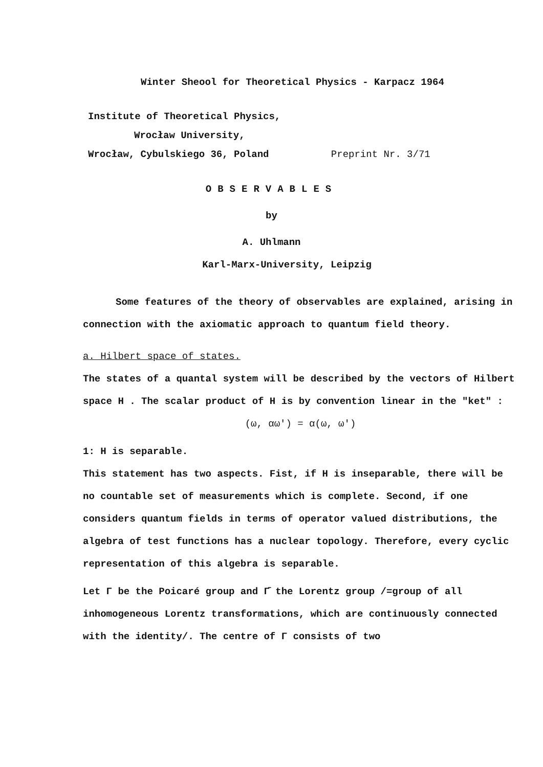Winter Sheool for Theoretical Physics - Karpacz 1964
Institute of Theoretical Physics,
Wrocław University,
Wrocław, Cybulskiego 36, Poland Preprint Nr. 3/71
OBSERVABLES
by
A. Uhlmann
Karl-Marx-University, Leipzig
Some features of the theory of observables are explained, arising in connection with the axiomatic approach to quantum field theory.
a. Hilbert space of states.
The states of a quantal system will be described by the vectors of Hilbert space H . The scalar product of H is by convention linear in the "ket" :
(ω, αω') = α(ω, ω')
1: H is separable.
This statement has two aspects. Fist, if H is inseparable, there will be no countable set of measurements which is complete. Second, if one considers quantum fields in terms of operator valued distributions, the algebra of test functions has a nuclear topology. Therefore, every cyclic representation of this algebra is separable.
Let Γ be the Poicaré group and Γ̄ the Lorentz group /=group of all inhomogeneous Lorentz transformations, which are continuously connected with the identity/. The centre of Γ consists of two